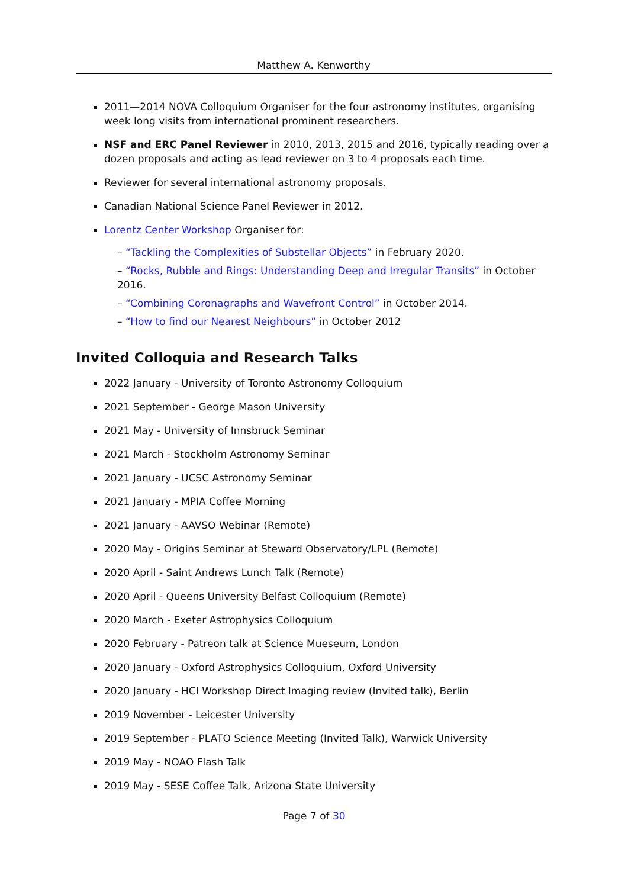Matthew A. Kenworthy
2011—2014 NOVA Colloquium Organiser for the four astronomy institutes, organising week long visits from international prominent researchers.
NSF and ERC Panel Reviewer in 2010, 2013, 2015 and 2016, typically reading over a dozen proposals and acting as lead reviewer on 3 to 4 proposals each time.
Reviewer for several international astronomy proposals.
Canadian National Science Panel Reviewer in 2012.
Lorentz Center Workshop Organiser for:
– “Tackling the Complexities of Substellar Objects” in February 2020.
– “Rocks, Rubble and Rings: Understanding Deep and Irregular Transits” in October 2016.
– “Combining Coronagraphs and Wavefront Control” in October 2014.
– “How to find our Nearest Neighbours” in October 2012
Invited Colloquia and Research Talks
2022 January - University of Toronto Astronomy Colloquium
2021 September - George Mason University
2021 May - University of Innsbruck Seminar
2021 March - Stockholm Astronomy Seminar
2021 January - UCSC Astronomy Seminar
2021 January - MPIA Coffee Morning
2021 January - AAVSO Webinar (Remote)
2020 May - Origins Seminar at Steward Observatory/LPL (Remote)
2020 April - Saint Andrews Lunch Talk (Remote)
2020 April - Queens University Belfast Colloquium (Remote)
2020 March - Exeter Astrophysics Colloquium
2020 February - Patreon talk at Science Mueseum, London
2020 January - Oxford Astrophysics Colloquium, Oxford University
2020 January - HCI Workshop Direct Imaging review (Invited talk), Berlin
2019 November - Leicester University
2019 September - PLATO Science Meeting (Invited Talk), Warwick University
2019 May - NOAO Flash Talk
2019 May - SESE Coffee Talk, Arizona State University
Page 7 of 30